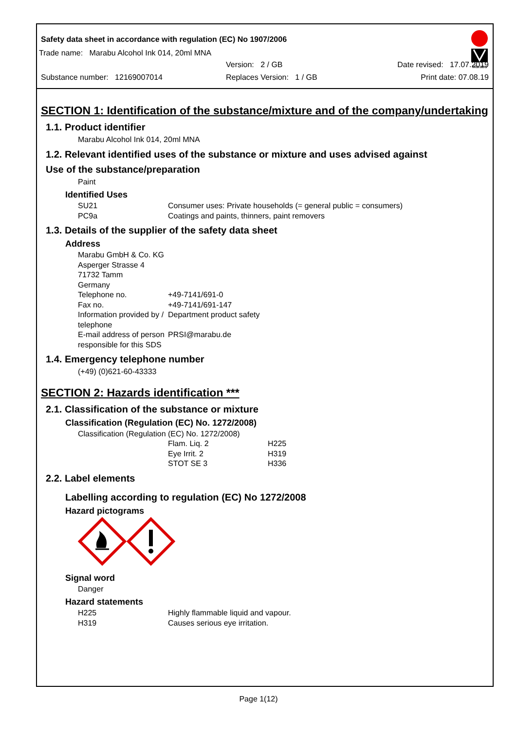Safety data sheet in accordance with regulation (EC) No 1907/2006
Marabu
Trade name: Marabu Alcohol Ink 014, 20ml MNA
Version: 2 / GB Date revised: 17.07.2019
Substance number: 12169007014 Replaces Version: 1 / GB Print date: 07.08.19
SECTION 1: Identification of the substance/mixture and of the company/undertaking
1.1. Product identifier
Marabu Alcohol Ink 014, 20ml MNA
1.2. Relevant identified uses of the substance or mixture and uses advised against
Use of the substance/preparation
Paint
Identified Uses
SU21 Consumer uses: Private households (= general public = consumers)
PC9a Coatings and paints, thinners, paint removers
1.3. Details of the supplier of the safety data sheet
Address
Marabu GmbH & Co. KG
Asperger Strasse 4
71732 Tamm
Germany
Telephone no. +49-7141/691-0
Fax no. +49-7141/691-147
Information provided by / telephone Department product safety
E-mail address of person responsible for this SDS PRSI@marabu.de
1.4. Emergency telephone number
(+49) (0)621-60-43333
SECTION 2: Hazards identification ***
2.1. Classification of the substance or mixture
Classification (Regulation (EC) No. 1272/2008)
Classification (Regulation (EC) No. 1272/2008)
Flam. Liq. 2 H225
Eye Irrit. 2 H319
STOT SE 3 H336
2.2. Label elements
Labelling according to regulation (EC) No 1272/2008
Hazard pictograms
Signal word
Danger
Hazard statements
H225 Highly flammable liquid and vapour.
H319 Causes serious eye irritation.
Page 1(12)